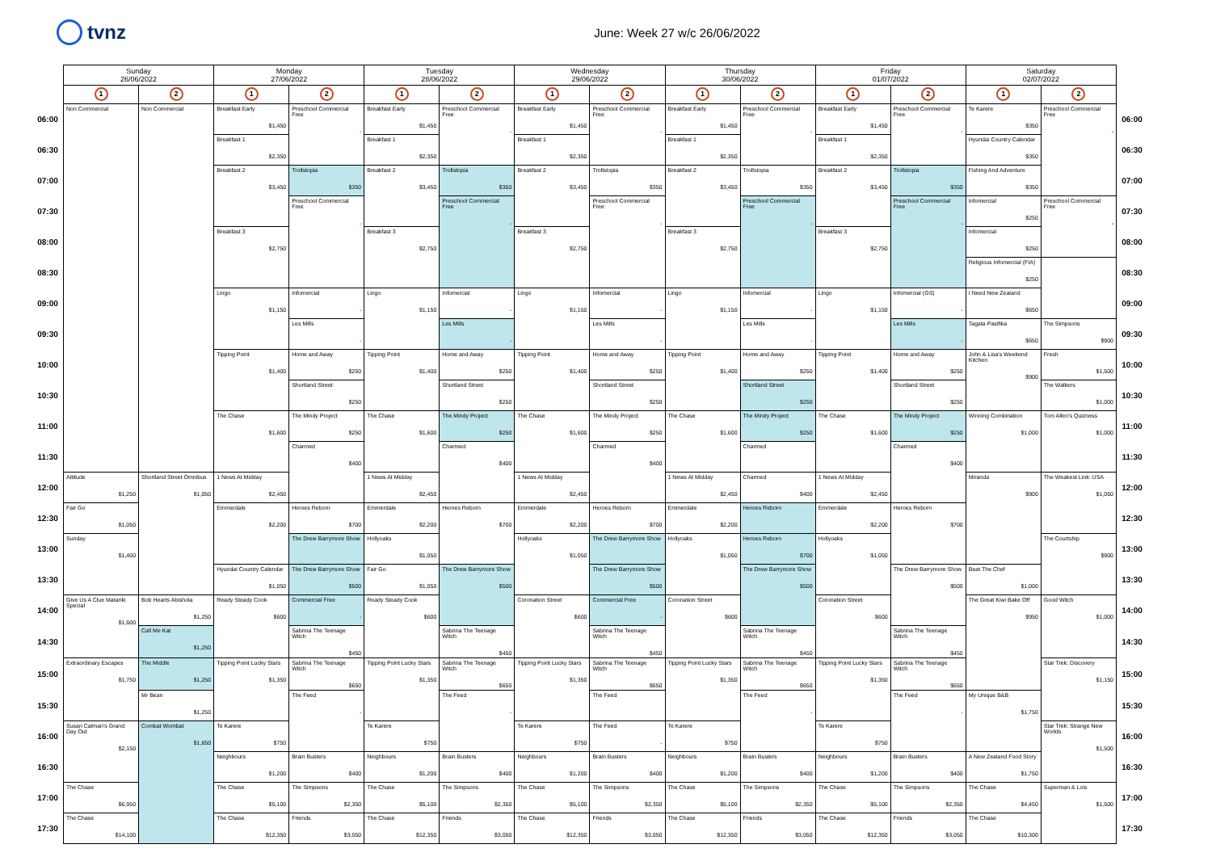tvnz
June: Week 27 w/c 26/06/2022
| | Sunday 26/06/2022 | | Monday 27/06/2022 | | Tuesday 28/06/2022 | | Wednesday 29/06/2022 | | Thursday 30/06/2022 | | Friday 01/07/2022 | | Saturday 02/07/2022 | | |
| --- | --- | --- | --- | --- | --- | --- | --- | --- | --- | --- | --- | --- | --- | --- | --- |
| | 1 | 2 | 1 | 2 | 1 | 2 | 1 | 2 | 1 | 2 | 1 | 2 | 1 | 2 | |
| 06:00 | Non Commercial | Non Commercial | Breakfast Early $1,450 | Preschool Commercial Free - | Breakfast Early $1,450 | Preschool Commercial Free - | Breakfast Early $1,450 | Preschool Commercial Free - | Breakfast Early $1,450 | Preschool Commercial Free - | Breakfast Early $1,450 | Preschool Commercial Free - | Te Karere $350 | Preschool Commercial Free - | 06:00 |
| 06:30 | | | Breakfast 1 $2,350 | | Breakfast 1 $2,350 | | Breakfast 1 $2,350 | | Breakfast 1 $2,350 | | Breakfast 1 $2,350 | | Hyundai Country Calendar $350 | | 06:30 |
| 07:00 | | | Breakfast 2 $3,450 | Trollstopia $350 | Breakfast 2 $3,450 | Trollstopia $350 | Breakfast 2 $3,450 | Trollstopia $350 | Breakfast 2 $3,450 | Trollstopia $350 | Breakfast 2 $3,450 | Trollstopia $350 | Fishing And Adventure $350 | | 07:00 |
| 07:30 | | | | Preschool Commercial Free - | | Preschool Commercial Free - | | Preschool Commercial Free - | | Preschool Commercial Free - | | Preschool Commercial Free - | Infomercial $250 | Preschool Commercial Free - | 07:30 |
| 08:00 | | | Breakfast 3 $2,750 | | Breakfast 3 $2,750 | | Breakfast 3 $2,750 | | Breakfast 3 $2,750 | | Breakfast 3 $2,750 | | Infomercial $250 | | 08:00 |
| 08:30 | | | | | | | | | | | | | Religious Infomercial (FIA) $250 | | 08:30 |
| 09:00 | | | Lingo $1,150 | Infomercial - | Lingo $1,150 | Infomercial - | Lingo $1,150 | Infomercial - | Lingo $1,150 | Infomercial - | Lingo $1,150 | Infomercial (GS) - | I Need New Zealand $650 | | 09:00 |
| 09:30 | | | | Les Mills - | | Les Mills - | | Les Mills - | | Les Mills - | | Les Mills - | Tagata Pasifika $650 | The Simpsons $900 | 09:30 |
| 10:00 | | | Tipping Point $1,400 | Home and Away $250 | Tipping Point $1,400 | Home and Away $250 | Tipping Point $1,400 | Home and Away $250 | Tipping Point $1,400 | Home and Away $250 | Tipping Point $1,400 | Home and Away $250 | John & Lisa's Weekend Kitchen $900 | Fresh $1,500 | 10:00 |
| 10:30 | | | | Shortland Street $250 | | Shortland Street $250 | | Shortland Street $250 | | Shortland Street $250 | | Shortland Street $250 | | The Walkers $1,000 | 10:30 |
| 11:00 | | | The Chase $1,600 | The Mindy Project $250 | The Chase $1,600 | The Mindy Project $250 | The Chase $1,600 | The Mindy Project $250 | The Chase $1,600 | The Mindy Project $250 | The Chase $1,600 | The Mindy Project $250 | Winning Combination $1,000 | Tom Allen's Quizness $1,000 | 11:00 |
| 11:30 | | | | Charmed $400 | | Charmed $400 | | Charmed $400 | | Charmed | | Charmed $400 | | | 11:30 |
| 12:00 | Attitude $1,250 | Shortland Street Omnibus $1,050 | 1 News At Midday $2,450 | | 1 News At Midday $2,450 | | 1 News At Midday $2,450 | | 1 News At Midday $2,450 | Charmed $400 | 1 News At Midday $2,450 | | Miranda $900 | The Weakest Link: USA $1,050 | 12:00 |
| 12:30 | Fair Go $1,050 | | Emmerdale $2,200 | Heroes Reborn $700 | Emmerdale $2,200 | Heroes Reborn $700 | Emmerdale $2,200 | Heroes Reborn $700 | Emmerdale $2,200 | Heroes Reborn | Emmerdale $2,200 | Heroes Reborn $700 | | | 12:30 |
| 13:00 | Sunday $1,400 | | | The Drew Barrymore Show | Hollyoaks $1,050 | | Hollyoaks $1,050 | The Drew Barrymore Show | Hollyoaks $1,050 | Heroes Reborn $700 | Hollyoaks $1,050 | | | The Courtship $900 | 13:00 |
| 13:30 | | | Hyundai Country Calendar $1,050 | The Drew Barrymore Show $500 | Fair Go $1,050 | The Drew Barrymore Show $500 | | The Drew Barrymore Show $500 | | The Drew Barrymore Show $500 | | The Drew Barrymore Show $500 | Beat The Chef $1,000 | | 13:30 |
| 14:00 | Give Us A Clue Matariki Special $1,600 | Bob Hearts Abishola $1,250 | Ready Steady Cook $600 | Commercial Free - | Ready Steady Cook $600 | | Coronation Street $600 | Commercial Free - | Coronation Street $600 | | Coronation Street $600 | | The Great Kiwi Bake Off $950 | Good Witch $1,000 | 14:00 |
| 14:30 | | Call Me Kat $1,250 | | Sabrina The Teenage Witch $450 | | Sabrina The Teenage Witch $450 | | Sabrina The Teenage Witch $450 | | Sabrina The Teenage Witch $450 | | Sabrina The Teenage Witch $450 | | | 14:30 |
| 15:00 | Extraordinary Escapes $1,750 | The Middle $1,250 | Tipping Point Lucky Stars $1,350 | Sabrina The Teenage Witch $650 | Tipping Point Lucky Stars $1,350 | Sabrina The Teenage Witch $650 | Tipping Point Lucky Stars $1,350 | Sabrina The Teenage Witch $650 | Tipping Point Lucky Stars $1,350 | Sabrina The Teenage Witch $650 | Tipping Point Lucky Stars $1,350 | Sabrina The Teenage Witch $650 | | Star Trek: Discovery $1,150 | 15:00 |
| 15:30 | | Mr Bean $1,250 | | The Feed - | | The Feed - | | The Feed | | The Feed - | | The Feed - | My Unique B&B $1,750 | | 15:30 |
| 16:00 | Susan Calman's Grand Day Out $2,150 | Combat Wombat $1,650 | Te Karere $750 | | Te Karere $750 | | Te Karere $750 | The Feed - | Te Karere $750 | | Te Karere $750 | | | Star Trek: Strange New Worlds $1,500 | 16:00 |
| 16:30 | | | Neighbours $1,200 | Brain Busters $400 | Neighbours $1,200 | Brain Busters $400 | Neighbours $1,200 | Brain Busters $400 | Neighbours $1,200 | Brain Busters $400 | Neighbours $1,200 | Brain Busters $400 | A New Zealand Food Story $1,750 | | 16:30 |
| 17:00 | The Chase $6,950 | | The Chase $5,100 | The Simpsons $2,350 | The Chase $5,100 | The Simpsons $2,350 | The Chase $5,100 | The Simpsons $2,350 | The Chase $5,100 | The Simpsons $2,350 | The Chase $5,100 | The Simpsons $2,350 | The Chase $4,450 | Superman & Lois $1,500 | 17:00 |
| 17:30 | The Chase $14,100 | | The Chase $12,350 | Friends $3,050 | The Chase $12,350 | Friends $3,050 | The Chase $12,350 | Friends $3,050 | The Chase $12,350 | Friends $3,050 | The Chase $12,350 | Friends $3,050 | The Chase $10,300 | | 17:30 |